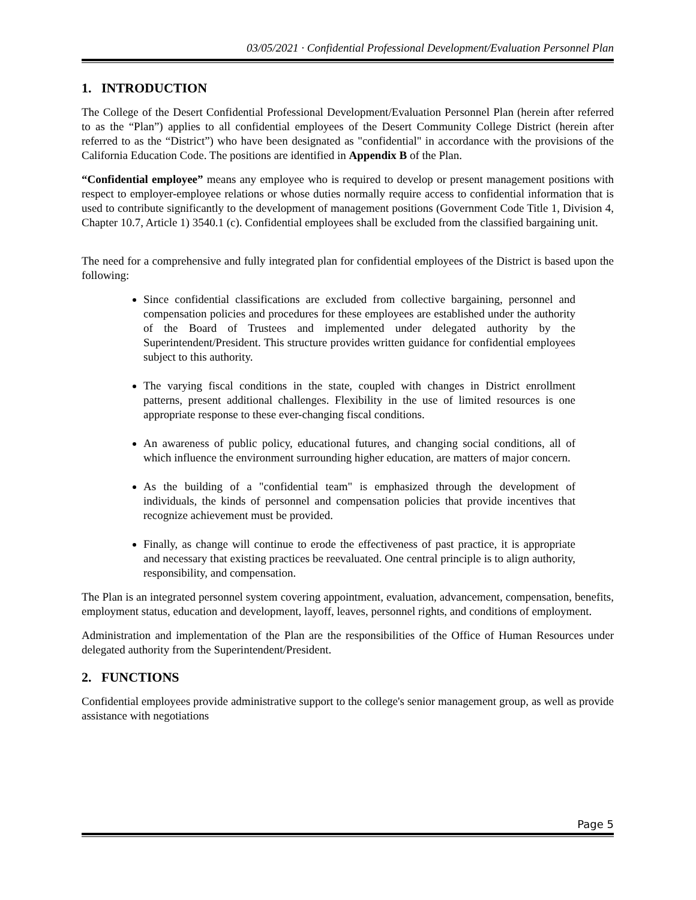03/05/2021 · Confidential Professional Development/Evaluation Personnel Plan
1. INTRODUCTION
The College of the Desert Confidential Professional Development/Evaluation Personnel Plan (herein after referred to as the “Plan”) applies to all confidential employees of the Desert Community College District (herein after referred to as the “District”) who have been designated as "confidential" in accordance with the provisions of the California Education Code. The positions are identified in Appendix B of the Plan.
“Confidential employee” means any employee who is required to develop or present management positions with respect to employer-employee relations or whose duties normally require access to confidential information that is used to contribute significantly to the development of management positions (Government Code Title 1, Division 4, Chapter 10.7, Article 1) 3540.1 (c). Confidential employees shall be excluded from the classified bargaining unit.
The need for a comprehensive and fully integrated plan for confidential employees of the District is based upon the following:
Since confidential classifications are excluded from collective bargaining, personnel and compensation policies and procedures for these employees are established under the authority of the Board of Trustees and implemented under delegated authority by the Superintendent/President. This structure provides written guidance for confidential employees subject to this authority.
The varying fiscal conditions in the state, coupled with changes in District enrollment patterns, present additional challenges. Flexibility in the use of limited resources is one appropriate response to these ever-changing fiscal conditions.
An awareness of public policy, educational futures, and changing social conditions, all of which influence the environment surrounding higher education, are matters of major concern.
As the building of a "confidential team" is emphasized through the development of individuals, the kinds of personnel and compensation policies that provide incentives that recognize achievement must be provided.
Finally, as change will continue to erode the effectiveness of past practice, it is appropriate and necessary that existing practices be reevaluated. One central principle is to align authority, responsibility, and compensation.
The Plan is an integrated personnel system covering appointment, evaluation, advancement, compensation, benefits, employment status, education and development, layoff, leaves, personnel rights, and conditions of employment.
Administration and implementation of the Plan are the responsibilities of the Office of Human Resources under delegated authority from the Superintendent/President.
2. FUNCTIONS
Confidential employees provide administrative support to the college's senior management group, as well as provide assistance with negotiations
Page 5